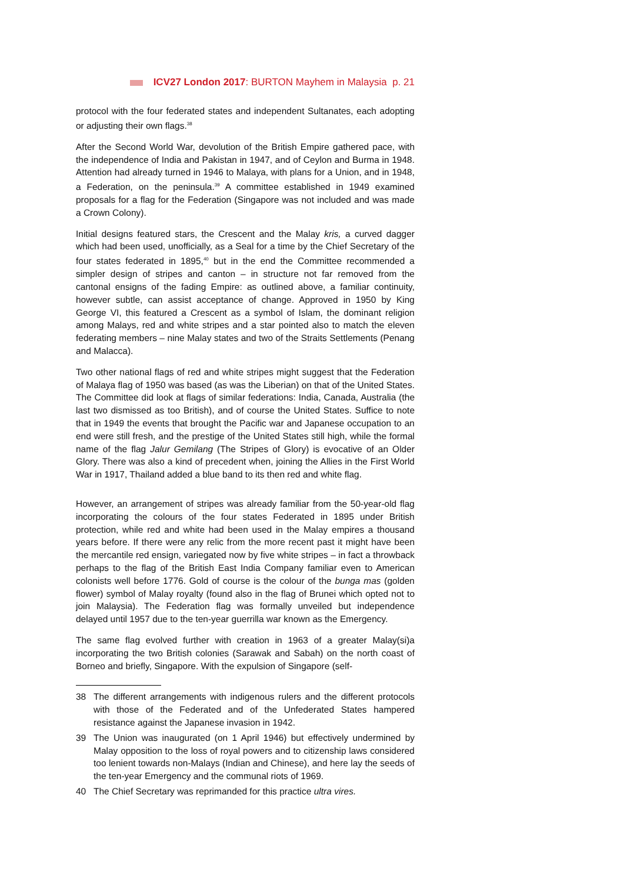ICV27 London 2017: BURTON Mayhem in Malaysia p. 21
protocol with the four federated states and independent Sultanates, each adopting or adjusting their own flags.<sup>38</sup>
After the Second World War, devolution of the British Empire gathered pace, with the independence of India and Pakistan in 1947, and of Ceylon and Burma in 1948. Attention had already turned in 1946 to Malaya, with plans for a Union, and in 1948, a Federation, on the peninsula.<sup>39</sup> A committee established in 1949 examined proposals for a flag for the Federation (Singapore was not included and was made a Crown Colony).
Initial designs featured stars, the Crescent and the Malay kris, a curved dagger which had been used, unofficially, as a Seal for a time by the Chief Secretary of the four states federated in 1895,<sup>40</sup> but in the end the Committee recommended a simpler design of stripes and canton – in structure not far removed from the cantonal ensigns of the fading Empire: as outlined above, a familiar continuity, however subtle, can assist acceptance of change. Approved in 1950 by King George VI, this featured a Crescent as a symbol of Islam, the dominant religion among Malays, red and white stripes and a star pointed also to match the eleven federating members – nine Malay states and two of the Straits Settlements (Penang and Malacca).
Two other national flags of red and white stripes might suggest that the Federation of Malaya flag of 1950 was based (as was the Liberian) on that of the United States. The Committee did look at flags of similar federations: India, Canada, Australia (the last two dismissed as too British), and of course the United States. Suffice to note that in 1949 the events that brought the Pacific war and Japanese occupation to an end were still fresh, and the prestige of the United States still high, while the formal name of the flag Jalur Gemilang (The Stripes of Glory) is evocative of an Older Glory. There was also a kind of precedent when, joining the Allies in the First World War in 1917, Thailand added a blue band to its then red and white flag.
However, an arrangement of stripes was already familiar from the 50-year-old flag incorporating the colours of the four states Federated in 1895 under British protection, while red and white had been used in the Malay empires a thousand years before. If there were any relic from the more recent past it might have been the mercantile red ensign, variegated now by five white stripes – in fact a throwback perhaps to the flag of the British East India Company familiar even to American colonists well before 1776. Gold of course is the colour of the bunga mas (golden flower) symbol of Malay royalty (found also in the flag of Brunei which opted not to join Malaysia). The Federation flag was formally unveiled but independence delayed until 1957 due to the ten-year guerrilla war known as the Emergency.
The same flag evolved further with creation in 1963 of a greater Malay(si)a incorporating the two British colonies (Sarawak and Sabah) on the north coast of Borneo and briefly, Singapore. With the expulsion of Singapore (self-
38 The different arrangements with indigenous rulers and the different protocols with those of the Federated and of the Unfederated States hampered resistance against the Japanese invasion in 1942.
39 The Union was inaugurated (on 1 April 1946) but effectively undermined by Malay opposition to the loss of royal powers and to citizenship laws considered too lenient towards non-Malays (Indian and Chinese), and here lay the seeds of the ten-year Emergency and the communal riots of 1969.
40 The Chief Secretary was reprimanded for this practice ultra vires.